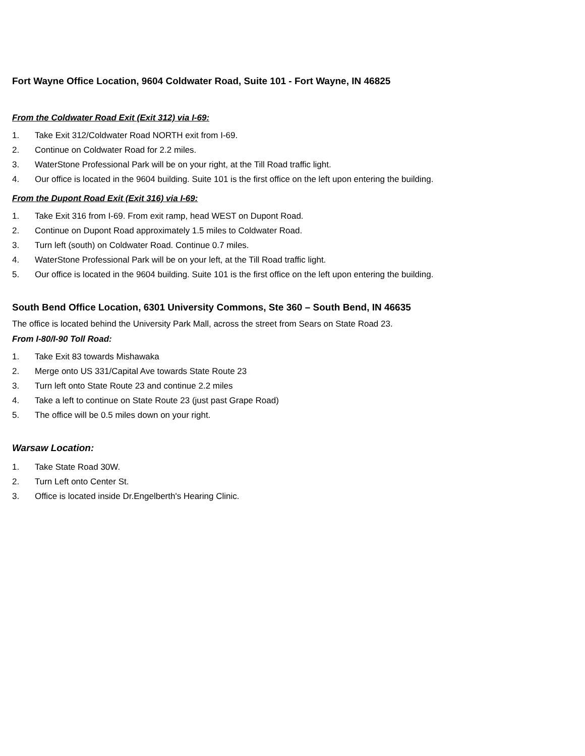Fort Wayne Office Location, 9604 Coldwater Road, Suite 101 - Fort Wayne, IN 46825
From the Coldwater Road Exit (Exit 312) via I-69:
1. Take Exit 312/Coldwater Road NORTH exit from I-69.
2. Continue on Coldwater Road for 2.2 miles.
3. WaterStone Professional Park will be on your right, at the Till Road traffic light.
4. Our office is located in the 9604 building. Suite 101 is the first office on the left upon entering the building.
From the Dupont Road Exit (Exit 316) via I-69:
1. Take Exit 316 from I-69. From exit ramp, head WEST on Dupont Road.
2. Continue on Dupont Road approximately 1.5 miles to Coldwater Road.
3. Turn left (south) on Coldwater Road. Continue 0.7 miles.
4. WaterStone Professional Park will be on your left, at the Till Road traffic light.
5. Our office is located in the 9604 building. Suite 101 is the first office on the left upon entering the building.
South Bend Office Location, 6301 University Commons, Ste 360 – South Bend, IN 46635
The office is located behind the University Park Mall, across the street from Sears on State Road 23.
From I-80/I-90 Toll Road:
1. Take Exit 83 towards Mishawaka
2. Merge onto US 331/Capital Ave towards State Route 23
3. Turn left onto State Route 23 and continue 2.2 miles
4. Take a left to continue on State Route 23 (just past Grape Road)
5. The office will be 0.5 miles down on your right.
Warsaw Location:
1. Take State Road 30W.
2. Turn Left onto Center St.
3. Office is located inside Dr.Engelberth's Hearing Clinic.